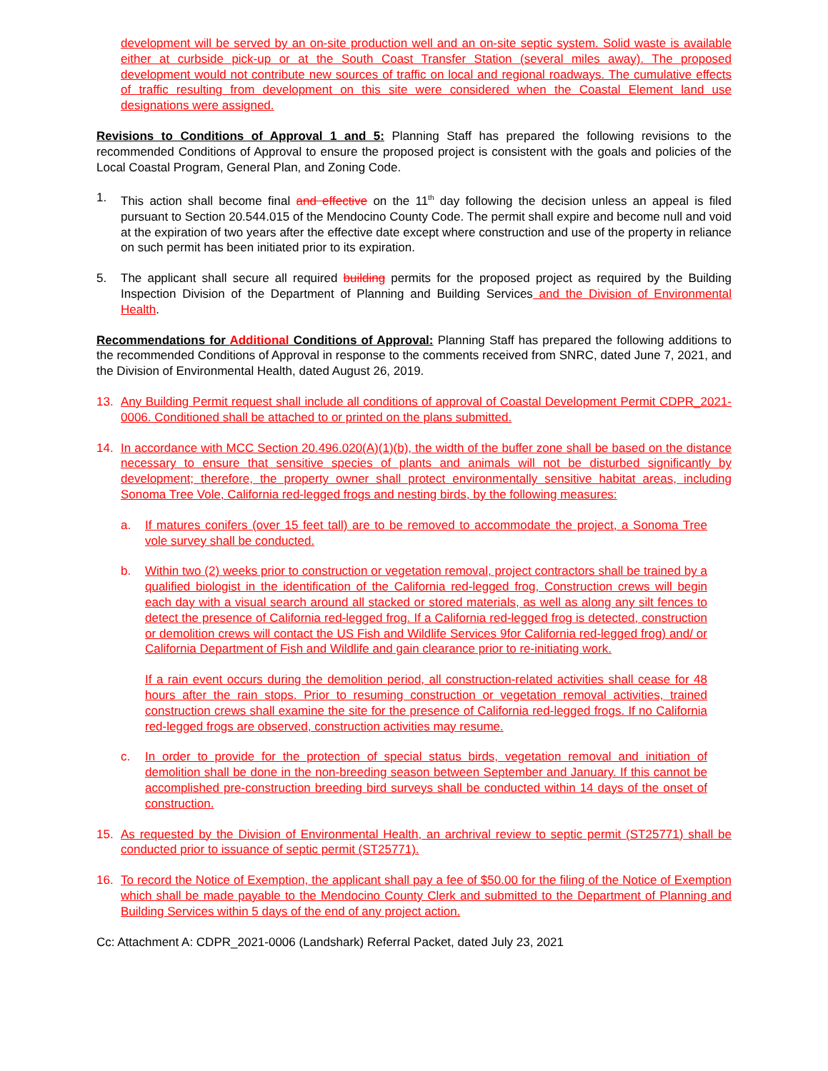development will be served by an on-site production well and an on-site septic system. Solid waste is available either at curbside pick-up or at the South Coast Transfer Station (several miles away). The proposed development would not contribute new sources of traffic on local and regional roadways. The cumulative effects of traffic resulting from development on this site were considered when the Coastal Element land use designations were assigned.
Revisions to Conditions of Approval 1 and 5: Planning Staff has prepared the following revisions to the recommended Conditions of Approval to ensure the proposed project is consistent with the goals and policies of the Local Coastal Program, General Plan, and Zoning Code.
1. This action shall become final and effective on the 11<sup>th</sup> day following the decision unless an appeal is filed pursuant to Section 20.544.015 of the Mendocino County Code. The permit shall expire and become null and void at the expiration of two years after the effective date except where construction and use of the property in reliance on such permit has been initiated prior to its expiration.
5. The applicant shall secure all required building permits for the proposed project as required by the Building Inspection Division of the Department of Planning and Building Services and the Division of Environmental Health.
Recommendations for Additional Conditions of Approval: Planning Staff has prepared the following additions to the recommended Conditions of Approval in response to the comments received from SNRC, dated June 7, 2021, and the Division of Environmental Health, dated August 26, 2019.
13. Any Building Permit request shall include all conditions of approval of Coastal Development Permit CDPR_2021-0006. Conditioned shall be attached to or printed on the plans submitted.
14. In accordance with MCC Section 20.496.020(A)(1)(b), the width of the buffer zone shall be based on the distance necessary to ensure that sensitive species of plants and animals will not be disturbed significantly by development; therefore, the property owner shall protect environmentally sensitive habitat areas, including Sonoma Tree Vole, California red-legged frogs and nesting birds, by the following measures:
a. If matures conifers (over 15 feet tall) are to be removed to accommodate the project, a Sonoma Tree vole survey shall be conducted.
b. Within two (2) weeks prior to construction or vegetation removal, project contractors shall be trained by a qualified biologist in the identification of the California red-legged frog, Construction crews will begin each day with a visual search around all stacked or stored materials, as well as along any silt fences to detect the presence of California red-legged frog. If a California red-legged frog is detected, construction or demolition crews will contact the US Fish and Wildlife Services 9for California red-legged frog) and/ or California Department of Fish and Wildlife and gain clearance prior to re-initiating work.
If a rain event occurs during the demolition period, all construction-related activities shall cease for 48 hours after the rain stops. Prior to resuming construction or vegetation removal activities, trained construction crews shall examine the site for the presence of California red-legged frogs. If no California red-legged frogs are observed, construction activities may resume.
c. In order to provide for the protection of special status birds, vegetation removal and initiation of demolition shall be done in the non-breeding season between September and January. If this cannot be accomplished pre-construction breeding bird surveys shall be conducted within 14 days of the onset of construction.
15. As requested by the Division of Environmental Health, an archrival review to septic permit (ST25771) shall be conducted prior to issuance of septic permit (ST25771).
16. To record the Notice of Exemption, the applicant shall pay a fee of $50.00 for the filing of the Notice of Exemption which shall be made payable to the Mendocino County Clerk and submitted to the Department of Planning and Building Services within 5 days of the end of any project action.
Cc: Attachment A: CDPR_2021-0006 (Landshark) Referral Packet, dated July 23, 2021